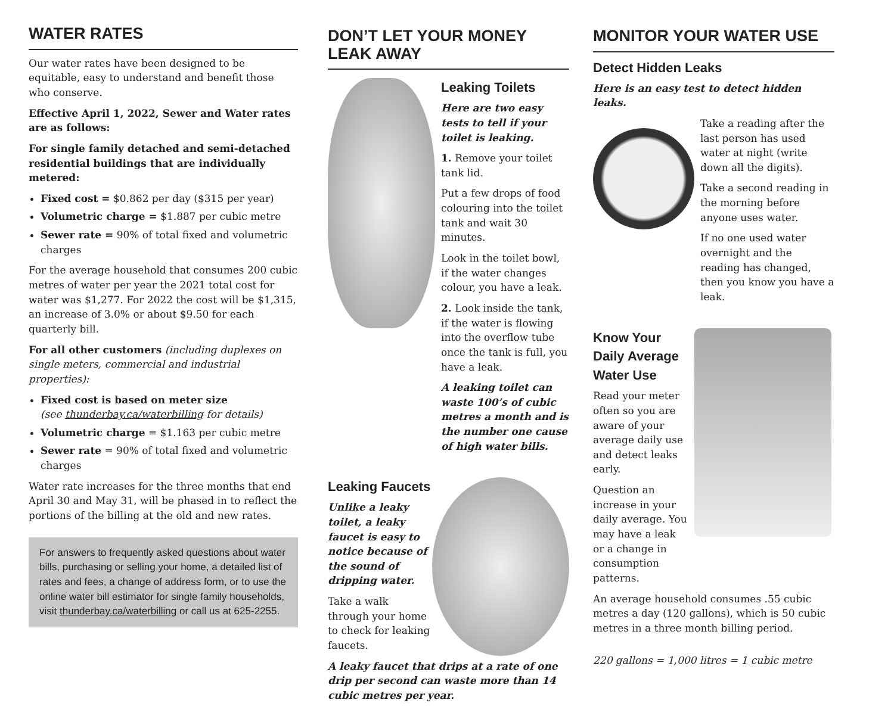WATER RATES
Our water rates have been designed to be equitable, easy to understand and benefit those who conserve.
Effective April 1, 2022, Sewer and Water rates are as follows:
For single family detached and semi-detached residential buildings that are individually metered:
Fixed cost = $0.862 per day ($315 per year)
Volumetric charge = $1.887 per cubic metre
Sewer rate = 90% of total fixed and volumetric charges
For the average household that consumes 200 cubic metres of water per year the 2021 total cost for water was $1,277. For 2022 the cost will be $1,315, an increase of 3.0% or about $9.50 for each quarterly bill.
For all other customers (including duplexes on single meters, commercial and industrial properties):
Fixed cost is based on meter size
(see thunderbay.ca/waterbilling for details)
Volumetric charge = $1.163 per cubic metre
Sewer rate = 90% of total fixed and volumetric charges
Water rate increases for the three months that end April 30 and May 31, will be phased in to reflect the portions of the billing at the old and new rates.
For answers to frequently asked questions about water bills, purchasing or selling your home, a detailed list of rates and fees, a change of address form, or to use the online water bill estimator for single family households, visit thunderbay.ca/waterbilling or call us at 625-2255.
DON’T LET YOUR MONEY LEAK AWAY
Leaking Toilets
Here are two easy tests to tell if your toilet is leaking.
1. Remove your toilet tank lid.
Put a few drops of food colouring into the toilet tank and wait 30 minutes.
Look in the toilet bowl, if the water changes colour, you have a leak.
2. Look inside the tank, if the water is flowing into the overflow tube once the tank is full, you have a leak.
A leaking toilet can waste 100’s of cubic metres a month and is the number one cause of high water bills.
Leaking Faucets
Unlike a leaky toilet, a leaky faucet is easy to notice because of the sound of dripping water.
Take a walk through your home to check for leaking faucets.
A leaky faucet that drips at a rate of one drip per second can waste more than 14 cubic metres per year.
MONITOR YOUR WATER USE
Detect Hidden Leaks
Here is an easy test to detect hidden leaks.
Take a reading after the last person has used water at night (write down all the digits).
Take a second reading in the morning before anyone uses water.
If no one used water overnight and the reading has changed, then you know you have a leak.
Know Your Daily Average Water Use
Read your meter often so you are aware of your average daily use and detect leaks early.
Question an increase in your daily average. You may have a leak or a change in consumption patterns.
An average household consumes .55 cubic metres a day (120 gallons), which is 50 cubic metres in a three month billing period.
220 gallons = 1,000 litres = 1 cubic metre